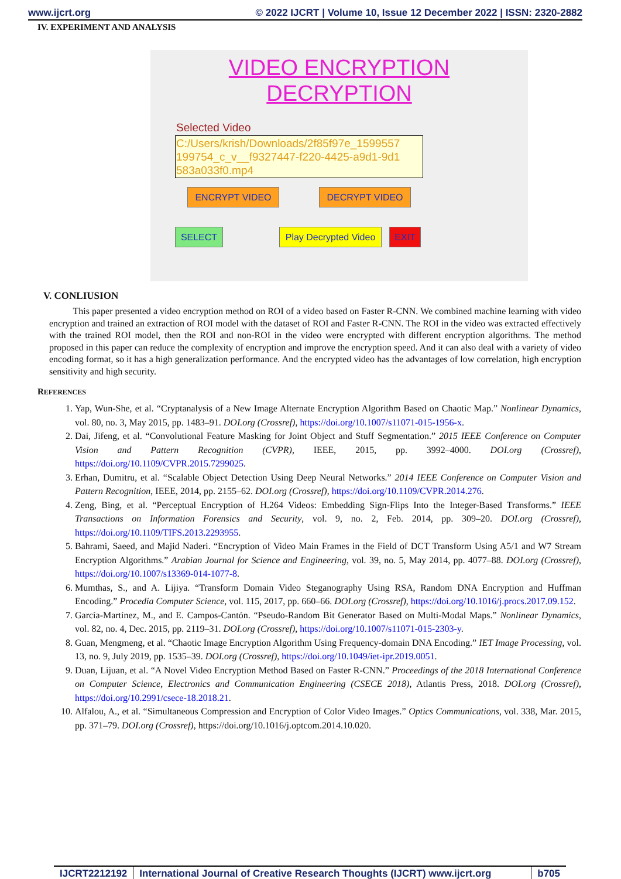www.ijcrt.org © 2022 IJCRT | Volume 10, Issue 12 December 2022 | ISSN: 2320-2882
IV. EXPERIMENT AND ANALYSIS
VIDEO ENCRYPTION
DECRYPTION
Selected Video
C:/Users/krish/Downloads/2f85f97e_1599557 199754_c_v__f9327447-f220-4425-a9d1-9d1 583a033f0.mp4
ENCRYPT VIDEO DECRYPT VIDEO
SELECT
Play Decrypted Video
EXIT
V. CONLIUSION
This paper presented a video encryption method on ROI of a video based on Faster R-CNN. We combined machine learning with video encryption and trained an extraction of ROI model with the dataset of ROI and Faster R-CNN. The ROI in the video was extracted effectively with the trained ROI model, then the ROI and non-ROI in the video were encrypted with different encryption algorithms. The method proposed in this paper can reduce the complexity of encryption and improve the encryption speed. And it can also deal with a variety of video encoding format, so it has a high generalization performance. And the encrypted video has the advantages of low correlation, high encryption sensitivity and high security.
REFERENCES
1. Yap, Wun-She, et al. “Cryptanalysis of a New Image Alternate Encryption Algorithm Based on Chaotic Map.” Nonlinear Dynamics, vol. 80, no. 3, May 2015, pp. 1483–91. DOI.org (Crossref), https://doi.org/10.1007/s11071-015-1956-x.
2. Dai, Jifeng, et al. “Convolutional Feature Masking for Joint Object and Stuff Segmentation.” 2015 IEEE Conference on Computer Vision and Pattern Recognition (CVPR), IEEE, 2015, pp. 3992–4000. DOI.org (Crossref), https://doi.org/10.1109/CVPR.2015.7299025.
3. Erhan, Dumitru, et al. “Scalable Object Detection Using Deep Neural Networks.” 2014 IEEE Conference on Computer Vision and Pattern Recognition, IEEE, 2014, pp. 2155–62. DOI.org (Crossref), https://doi.org/10.1109/CVPR.2014.276.
4. Zeng, Bing, et al. “Perceptual Encryption of H.264 Videos: Embedding Sign-Flips Into the Integer-Based Transforms.” IEEE Transactions on Information Forensics and Security, vol. 9, no. 2, Feb. 2014, pp. 309–20. DOI.org (Crossref), https://doi.org/10.1109/TIFS.2013.2293955.
5. Bahrami, Saeed, and Majid Naderi. “Encryption of Video Main Frames in the Field of DCT Transform Using A5/1 and W7 Stream Encryption Algorithms.” Arabian Journal for Science and Engineering, vol. 39, no. 5, May 2014, pp. 4077–88. DOI.org (Crossref), https://doi.org/10.1007/s13369-014-1077-8.
6. Mumthas, S., and A. Lijiya. “Transform Domain Video Steganography Using RSA, Random DNA Encryption and Huffman Encoding.” Procedia Computer Science, vol. 115, 2017, pp. 660–66. DOI.org (Crossref), https://doi.org/10.1016/j.procs.2017.09.152.
7. García-Martínez, M., and E. Campos-Cantón. “Pseudo-Random Bit Generator Based on Multi-Modal Maps.” Nonlinear Dynamics, vol. 82, no. 4, Dec. 2015, pp. 2119–31. DOI.org (Crossref), https://doi.org/10.1007/s11071-015-2303-y.
8. Guan, Mengmeng, et al. “Chaotic Image Encryption Algorithm Using Frequency-domain DNA Encoding.” IET Image Processing, vol. 13, no. 9, July 2019, pp. 1535–39. DOI.org (Crossref), https://doi.org/10.1049/iet-ipr.2019.0051.
9. Duan, Lijuan, et al. “A Novel Video Encryption Method Based on Faster R-CNN.” Proceedings of the 2018 International Conference on Computer Science, Electronics and Communication Engineering (CSECE 2018), Atlantis Press, 2018. DOI.org (Crossref), https://doi.org/10.2991/csece-18.2018.21.
10. Alfalou, A., et al. “Simultaneous Compression and Encryption of Color Video Images.” Optics Communications, vol. 338, Mar. 2015, pp. 371–79. DOI.org (Crossref), https://doi.org/10.1016/j.optcom.2014.10.020.
IJCRT2212192 International Journal of Creative Research Thoughts (IJCRT) www.ijcrt.org
b705